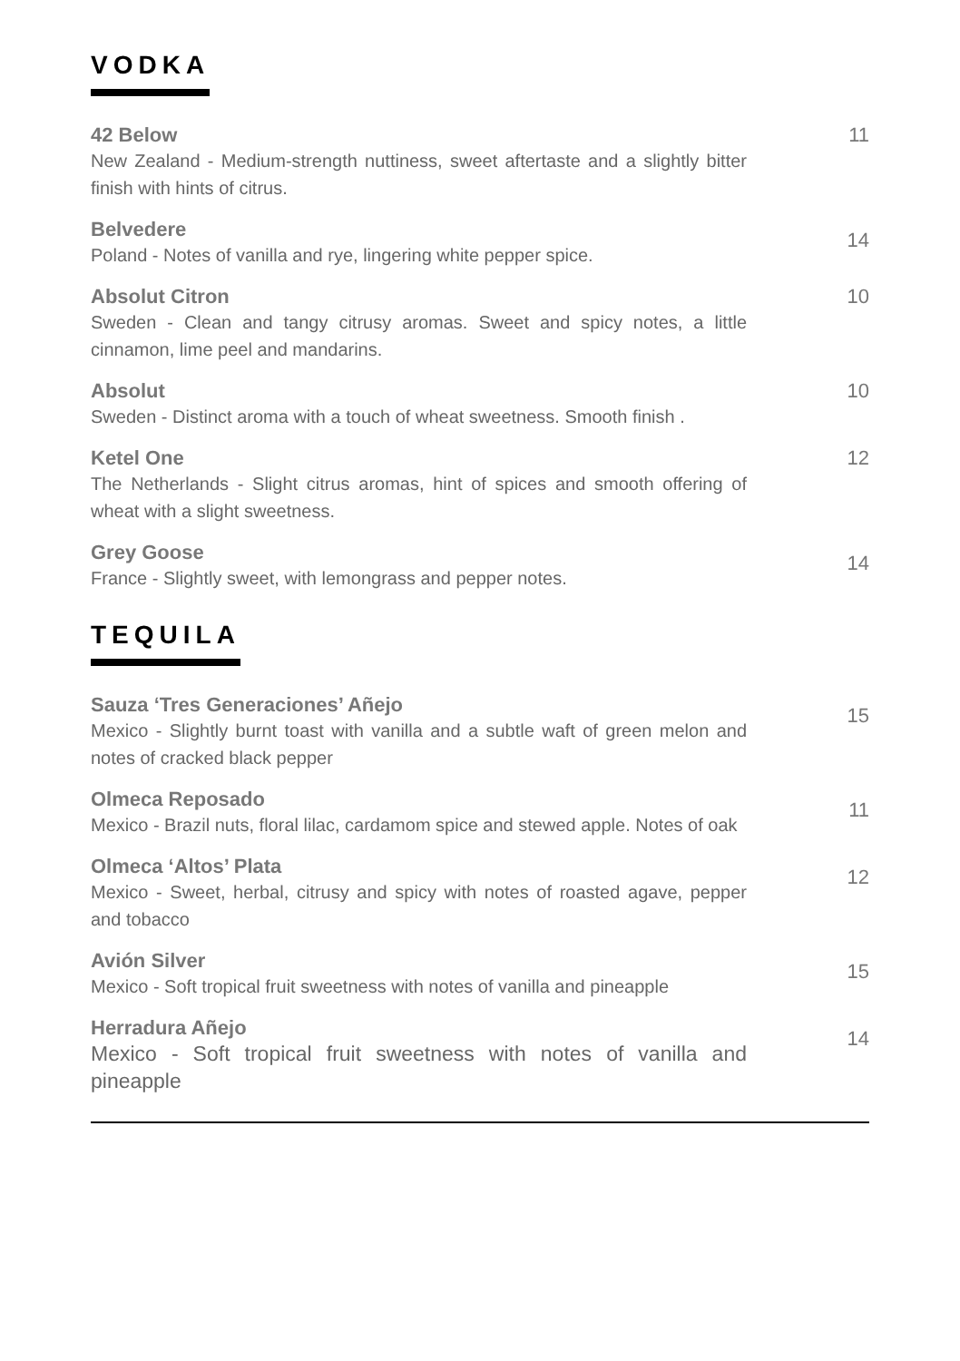VODKA
42 Below
New Zealand - Medium-strength nuttiness, sweet aftertaste and a slightly bitter finish with hints of citrus.
11
Belvedere
Poland - Notes of vanilla and rye, lingering white pepper spice.
14
Absolut Citron
Sweden - Clean and tangy citrusy aromas. Sweet and spicy notes, a little cinnamon, lime peel and mandarins.
10
Absolut
Sweden - Distinct aroma with a touch of wheat sweetness. Smooth finish .
10
Ketel One
The Netherlands - Slight citrus aromas, hint of spices and smooth offering of wheat with a slight sweetness.
12
Grey Goose
France - Slightly sweet, with lemongrass and pepper notes.
14
TEQUILA
Sauza ‘Tres Generaciones’ Añejo
Mexico - Slightly burnt toast with vanilla and a subtle waft of green melon and notes of cracked black pepper
15
Olmeca Reposado
Mexico - Brazil nuts, floral lilac, cardamom spice and stewed apple. Notes of oak
11
Olmeca ‘Altos’ Plata
Mexico - Sweet, herbal, citrusy and spicy with notes of roasted agave, pepper and tobacco
12
Avión Silver
Mexico - Soft tropical fruit sweetness with notes of vanilla and pineapple
15
Herradura Añejo
Mexico - Soft tropical fruit sweetness with notes of vanilla and pineapple
14